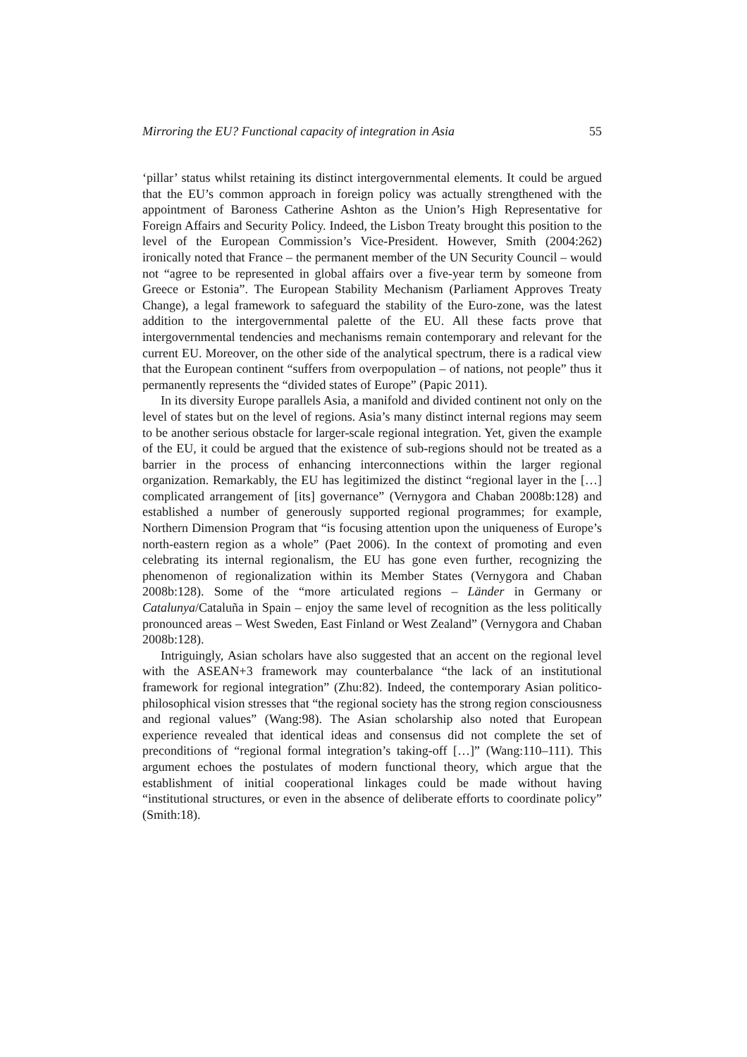Mirroring the EU? Functional capacity of integration in Asia 55
‘pillar’ status whilst retaining its distinct intergovernmental elements. It could be argued that the EU’s common approach in foreign policy was actually strengthened with the appointment of Baroness Catherine Ashton as the Union’s High Representative for Foreign Affairs and Security Policy. Indeed, the Lisbon Treaty brought this position to the level of the European Commission’s Vice-President. However, Smith (2004:262) ironically noted that France – the permanent member of the UN Security Council – would not “agree to be represented in global affairs over a five-year term by someone from Greece or Estonia”. The European Stability Mechanism (Parliament Approves Treaty Change), a legal framework to safeguard the stability of the Euro-zone, was the latest addition to the intergovernmental palette of the EU. All these facts prove that intergovernmental tendencies and mechanisms remain contemporary and relevant for the current EU. Moreover, on the other side of the analytical spectrum, there is a radical view that the European continent “suffers from overpopulation – of nations, not people” thus it permanently represents the “divided states of Europe” (Papic 2011).
In its diversity Europe parallels Asia, a manifold and divided continent not only on the level of states but on the level of regions. Asia’s many distinct internal regions may seem to be another serious obstacle for larger-scale regional integration. Yet, given the example of the EU, it could be argued that the existence of sub-regions should not be treated as a barrier in the process of enhancing interconnections within the larger regional organization. Remarkably, the EU has legitimized the distinct “regional layer in the […] complicated arrangement of [its] governance” (Vernygora and Chaban 2008b:128) and established a number of generously supported regional programmes; for example, Northern Dimension Program that “is focusing attention upon the uniqueness of Europe’s north-eastern region as a whole” (Paet 2006). In the context of promoting and even celebrating its internal regionalism, the EU has gone even further, recognizing the phenomenon of regionalization within its Member States (Vernygora and Chaban 2008b:128). Some of the “more articulated regions – Länder in Germany or Catalunya/Cataluña in Spain – enjoy the same level of recognition as the less politically pronounced areas – West Sweden, East Finland or West Zealand” (Vernygora and Chaban 2008b:128).
Intriguingly, Asian scholars have also suggested that an accent on the regional level with the ASEAN+3 framework may counterbalance “the lack of an institutional framework for regional integration” (Zhu:82). Indeed, the contemporary Asian politico-philosophical vision stresses that “the regional society has the strong region consciousness and regional values” (Wang:98). The Asian scholarship also noted that European experience revealed that identical ideas and consensus did not complete the set of preconditions of “regional formal integration’s taking-off […]” (Wang:110–111). This argument echoes the postulates of modern functional theory, which argue that the establishment of initial cooperational linkages could be made without having “institutional structures, or even in the absence of deliberate efforts to coordinate policy” (Smith:18).